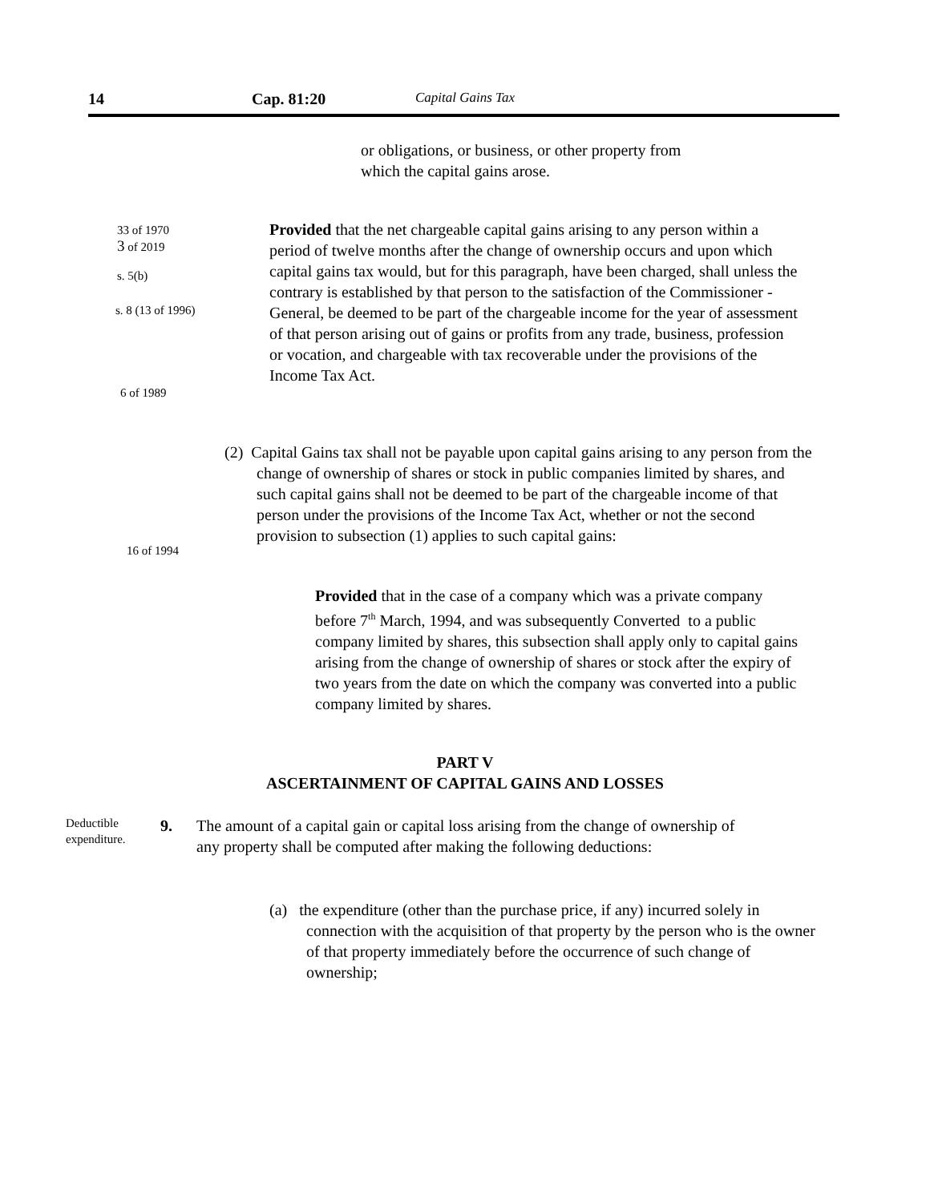14 Cap. 81:20 Capital Gains Tax
or obligations, or business, or other property from
which the capital gains arose.
33 of 1970
3 of 2019
s. 5(b)
s. 8 (13 of 1996)
6 of 1989
Provided that the net chargeable capital gains arising to any person within a period of twelve months after the change of ownership occurs and upon which capital gains tax would, but for this paragraph, have been charged, shall unless the contrary is established by that person to the satisfaction of the Commissioner - General, be deemed to be part of the chargeable income for the year of assessment of that person arising out of gains or profits from any trade, business, profession or vocation, and chargeable with tax recoverable under the provisions of the Income Tax Act.
(2) Capital Gains tax shall not be payable upon capital gains arising to any person from the change of ownership of shares or stock in public companies limited by shares, and such capital gains shall not be deemed to be part of the chargeable income of that person under the provisions of the Income Tax Act, whether or not the second provision to subsection (1) applies to such capital gains:
16 of 1994
Provided that in the case of a company which was a private company before 7<sup>th</sup> March, 1994, and was subsequently Converted to a public company limited by shares, this subsection shall apply only to capital gains arising from the change of ownership of shares or stock after the expiry of two years from the date on which the company was converted into a public company limited by shares.
PART V
ASCERTAINMENT OF CAPITAL GAINS AND LOSSES
Deductible
expenditure.
9.
The amount of a capital gain or capital loss arising from the change of ownership of any property shall be computed after making the following deductions:
(a) the expenditure (other than the purchase price, if any) incurred solely in connection with the acquisition of that property by the person who is the owner of that property immediately before the occurrence of such change of ownership;